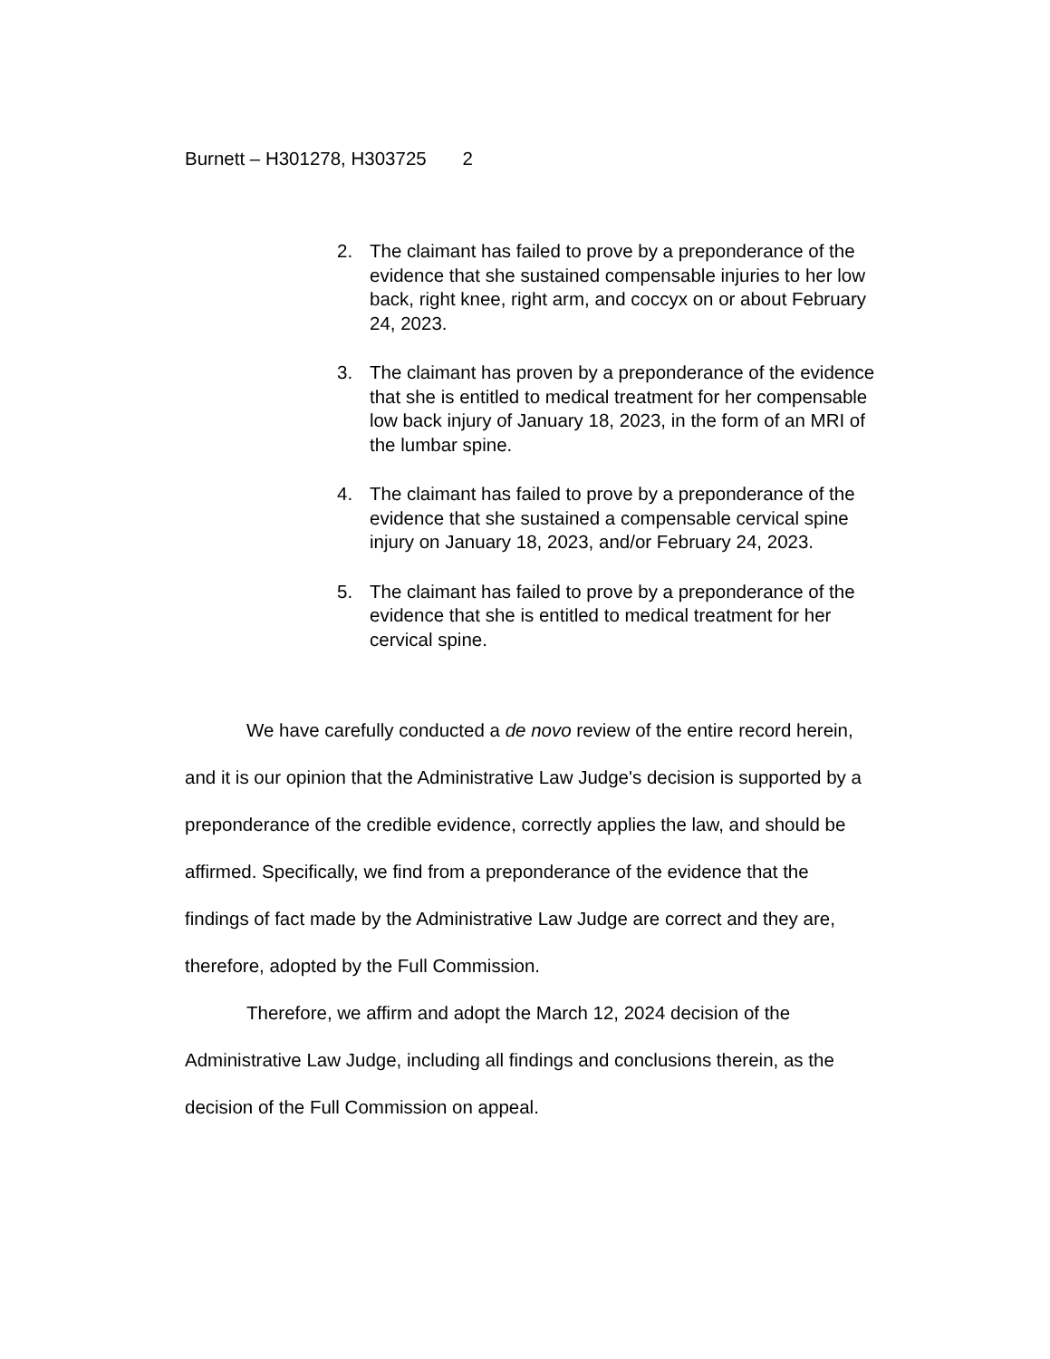Burnett – H301278, H303725 2
2. The claimant has failed to prove by a preponderance of the evidence that she sustained compensable injuries to her low back, right knee, right arm, and coccyx on or about February 24, 2023.
3. The claimant has proven by a preponderance of the evidence that she is entitled to medical treatment for her compensable low back injury of January 18, 2023, in the form of an MRI of the lumbar spine.
4. The claimant has failed to prove by a preponderance of the evidence that she sustained a compensable cervical spine injury on January 18, 2023, and/or February 24, 2023.
5. The claimant has failed to prove by a preponderance of the evidence that she is entitled to medical treatment for her cervical spine.
We have carefully conducted a de novo review of the entire record herein, and it is our opinion that the Administrative Law Judge's decision is supported by a preponderance of the credible evidence, correctly applies the law, and should be affirmed. Specifically, we find from a preponderance of the evidence that the findings of fact made by the Administrative Law Judge are correct and they are, therefore, adopted by the Full Commission.
Therefore, we affirm and adopt the March 12, 2024 decision of the Administrative Law Judge, including all findings and conclusions therein, as the decision of the Full Commission on appeal.